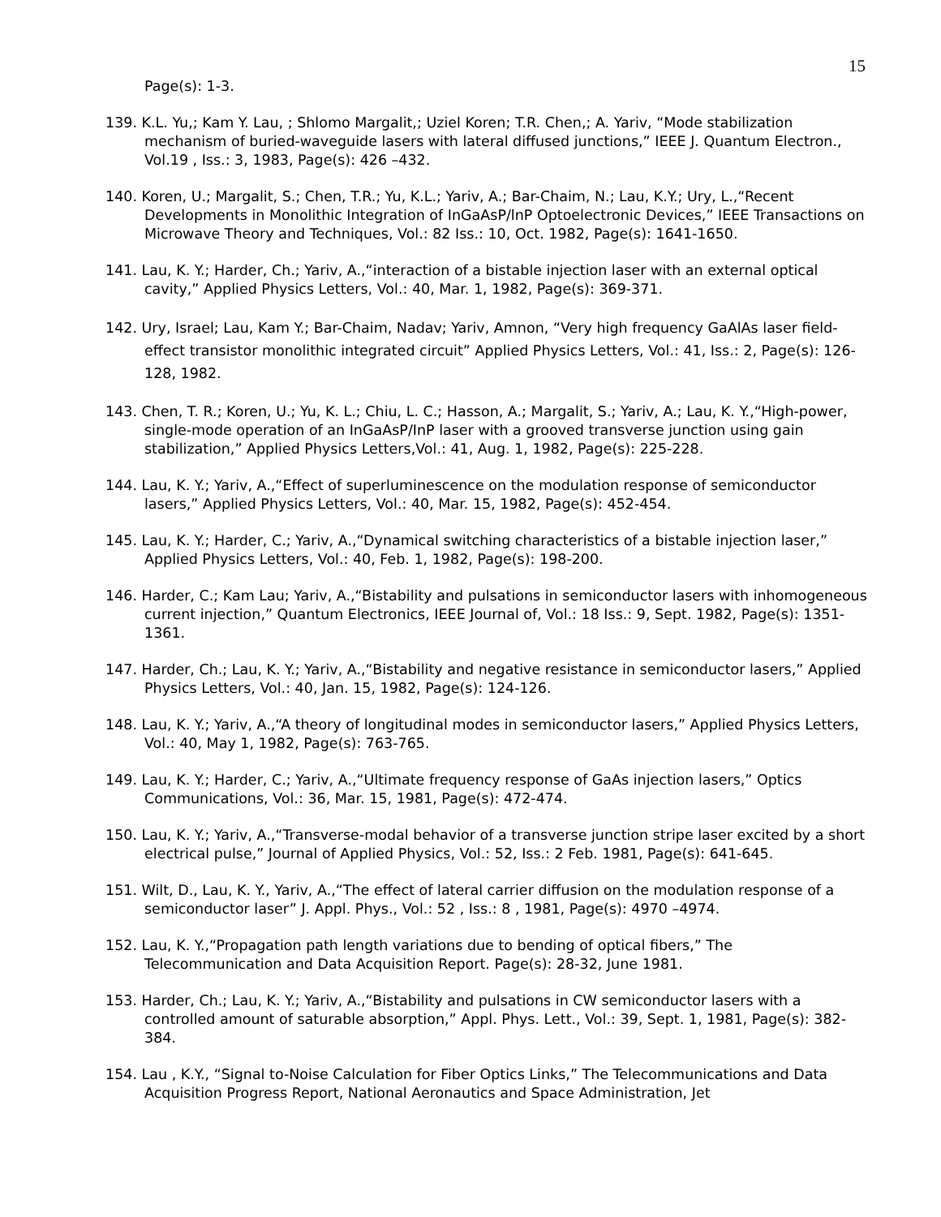15
Page(s): 1-3.
139. K.L. Yu,; Kam Y. Lau, ; Shlomo Margalit,; Uziel Koren; T.R. Chen,; A. Yariv, “Mode stabilization mechanism of buried-waveguide lasers with lateral diffused junctions,” IEEE J. Quantum Electron., Vol.19 , Iss.: 3, 1983, Page(s): 426 –432.
140. Koren, U.; Margalit, S.; Chen, T.R.; Yu, K.L.; Yariv, A.; Bar-Chaim, N.; Lau, K.Y.; Ury, L.,“Recent Developments in Monolithic Integration of InGaAsP/lnP Optoelectronic Devices,” IEEE Transactions on Microwave Theory and Techniques, Vol.: 82 Iss.: 10, Oct. 1982, Page(s): 1641-1650.
141. Lau, K. Y.; Harder, Ch.; Yariv, A.,“interaction of a bistable injection laser with an external optical cavity,” Applied Physics Letters, Vol.: 40, Mar. 1, 1982, Page(s): 369-371.
142. Ury, Israel; Lau, Kam Y.; Bar-Chaim, Nadav; Yariv, Amnon, “Very high frequency GaAlAs laser field-effect transistor monolithic integrated circuit” Applied Physics Letters, Vol.: 41, Iss.: 2, Page(s): 126-128, 1982.
143. Chen, T. R.; Koren, U.; Yu, K. L.; Chiu, L. C.; Hasson, A.; Margalit, S.; Yariv, A.; Lau, K. Y.,“High-power, single-mode operation of an InGaAsP/InP laser with a grooved transverse junction using gain stabilization,” Applied Physics Letters,Vol.: 41, Aug. 1, 1982, Page(s): 225-228.
144. Lau, K. Y.; Yariv, A.,“Effect of superluminescence on the modulation response of semiconductor lasers,” Applied Physics Letters, Vol.: 40, Mar. 15, 1982, Page(s): 452-454.
145. Lau, K. Y.; Harder, C.; Yariv, A.,“Dynamical switching characteristics of a bistable injection laser,” Applied Physics Letters, Vol.: 40, Feb. 1, 1982, Page(s): 198-200.
146. Harder, C.; Kam Lau; Yariv, A.,“Bistability and pulsations in semiconductor lasers with inhomogeneous current injection,” Quantum Electronics, IEEE Journal of, Vol.: 18 Iss.: 9, Sept. 1982, Page(s): 1351-1361.
147. Harder, Ch.; Lau, K. Y.; Yariv, A.,“Bistability and negative resistance in semiconductor lasers,” Applied Physics Letters, Vol.: 40, Jan. 15, 1982, Page(s): 124-126.
148. Lau, K. Y.; Yariv, A.,“A theory of longitudinal modes in semiconductor lasers,” Applied Physics Letters, Vol.: 40, May 1, 1982, Page(s): 763-765.
149. Lau, K. Y.; Harder, C.; Yariv, A.,“Ultimate frequency response of GaAs injection lasers,” Optics Communications, Vol.: 36, Mar. 15, 1981, Page(s): 472-474.
150. Lau, K. Y.; Yariv, A.,“Transverse-modal behavior of a transverse junction stripe laser excited by a short electrical pulse,” Journal of Applied Physics, Vol.: 52, Iss.: 2 Feb. 1981, Page(s): 641-645.
151. Wilt, D., Lau, K. Y., Yariv, A.,“The effect of lateral carrier diffusion on the modulation response of a semiconductor laser” J. Appl. Phys., Vol.: 52 , Iss.: 8 , 1981, Page(s): 4970 –4974.
152. Lau, K. Y.,“Propagation path length variations due to bending of optical fibers,” The Telecommunication and Data Acquisition Report. Page(s): 28-32, June 1981.
153. Harder, Ch.; Lau, K. Y.; Yariv, A.,“Bistability and pulsations in CW semiconductor lasers with a controlled amount of saturable absorption,” Appl. Phys. Lett., Vol.: 39, Sept. 1, 1981, Page(s): 382-384.
154. Lau , K.Y., “Signal to-Noise Calculation for Fiber Optics Links,” The Telecommunications and Data Acquisition Progress Report, National Aeronautics and Space Administration, Jet